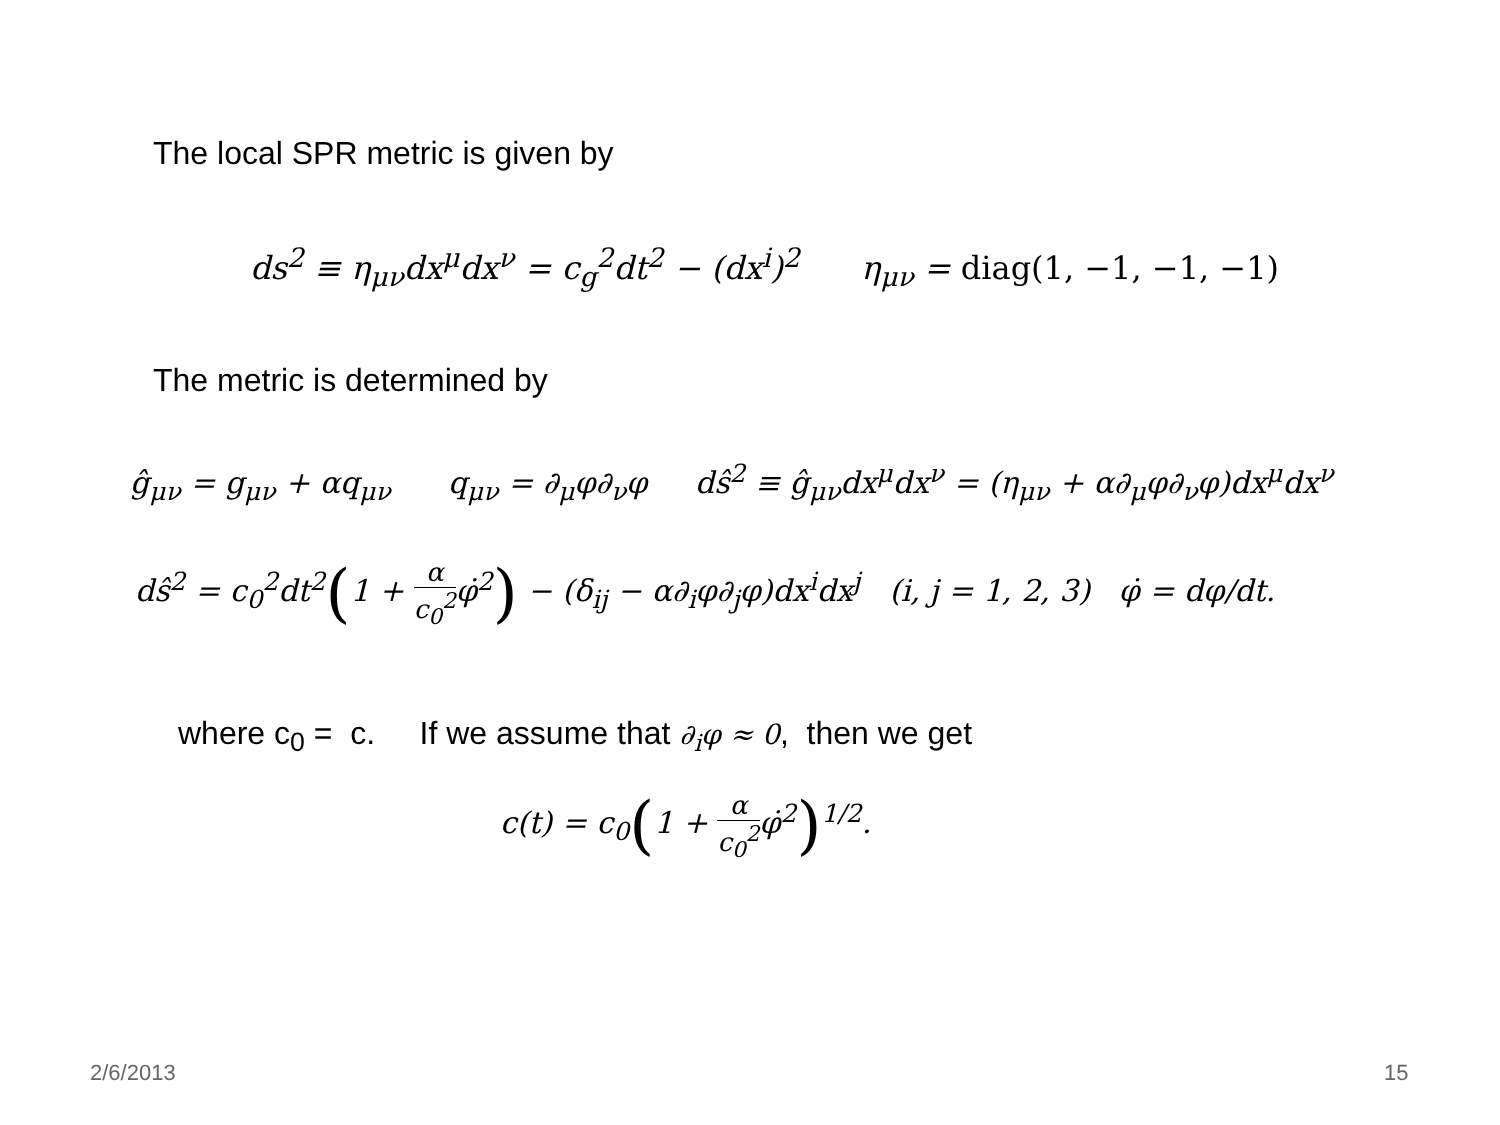The local SPR metric is given by
ds<sup>2</sup> ≡ η<sub>μν</sub>dx<sup>μ</sup>dx<sup>ν</sup> = c<sub>g</sub><sup>2</sup>dt<sup>2</sup> − (dx<sup>i</sup>)<sup>2</sup> η<sub>μν</sub> = diag(1, −1, −1, −1)
The metric is determined by
ĝ<sub>μν</sub> = g<sub>μν</sub> + αq<sub>μν</sub> q<sub>μν</sub> = ∂<sub>μ</sub>φ∂<sub>ν</sub>φ dŝ<sup>2</sup> ≡ ĝ<sub>μν</sub>dx<sup>μ</sup>dx<sup>ν</sup> = (η<sub>μν</sub> + α∂<sub>μ</sub>φ∂<sub>ν</sub>φ)dx<sup>μ</sup>dx<sup>ν</sup>
dŝ<sup>2</sup> = c<sub>0</sub><sup>2</sup>dt<sup>2</sup>(1 + α c<sub>0</sub><sup>2</sup>φ̇<sup>2</sup>) − (δ<sub>ij</sub> − α∂<sub>i</sub>φ∂<sub>j</sub>φ)dx<sup>i</sup>dx<sup>j</sup> (i, j = 1, 2, 3) φ̇ = dφ/dt.
where c<sub>0</sub> = c. If we assume that ∂<sub>i</sub>φ ≈ 0, then we get
c(t) = c<sub>0</sub>(1 + α c<sub>0</sub><sup>2</sup>φ̇<sup>2</sup>)<sup>1/2</sup>.
2/6/2013 15